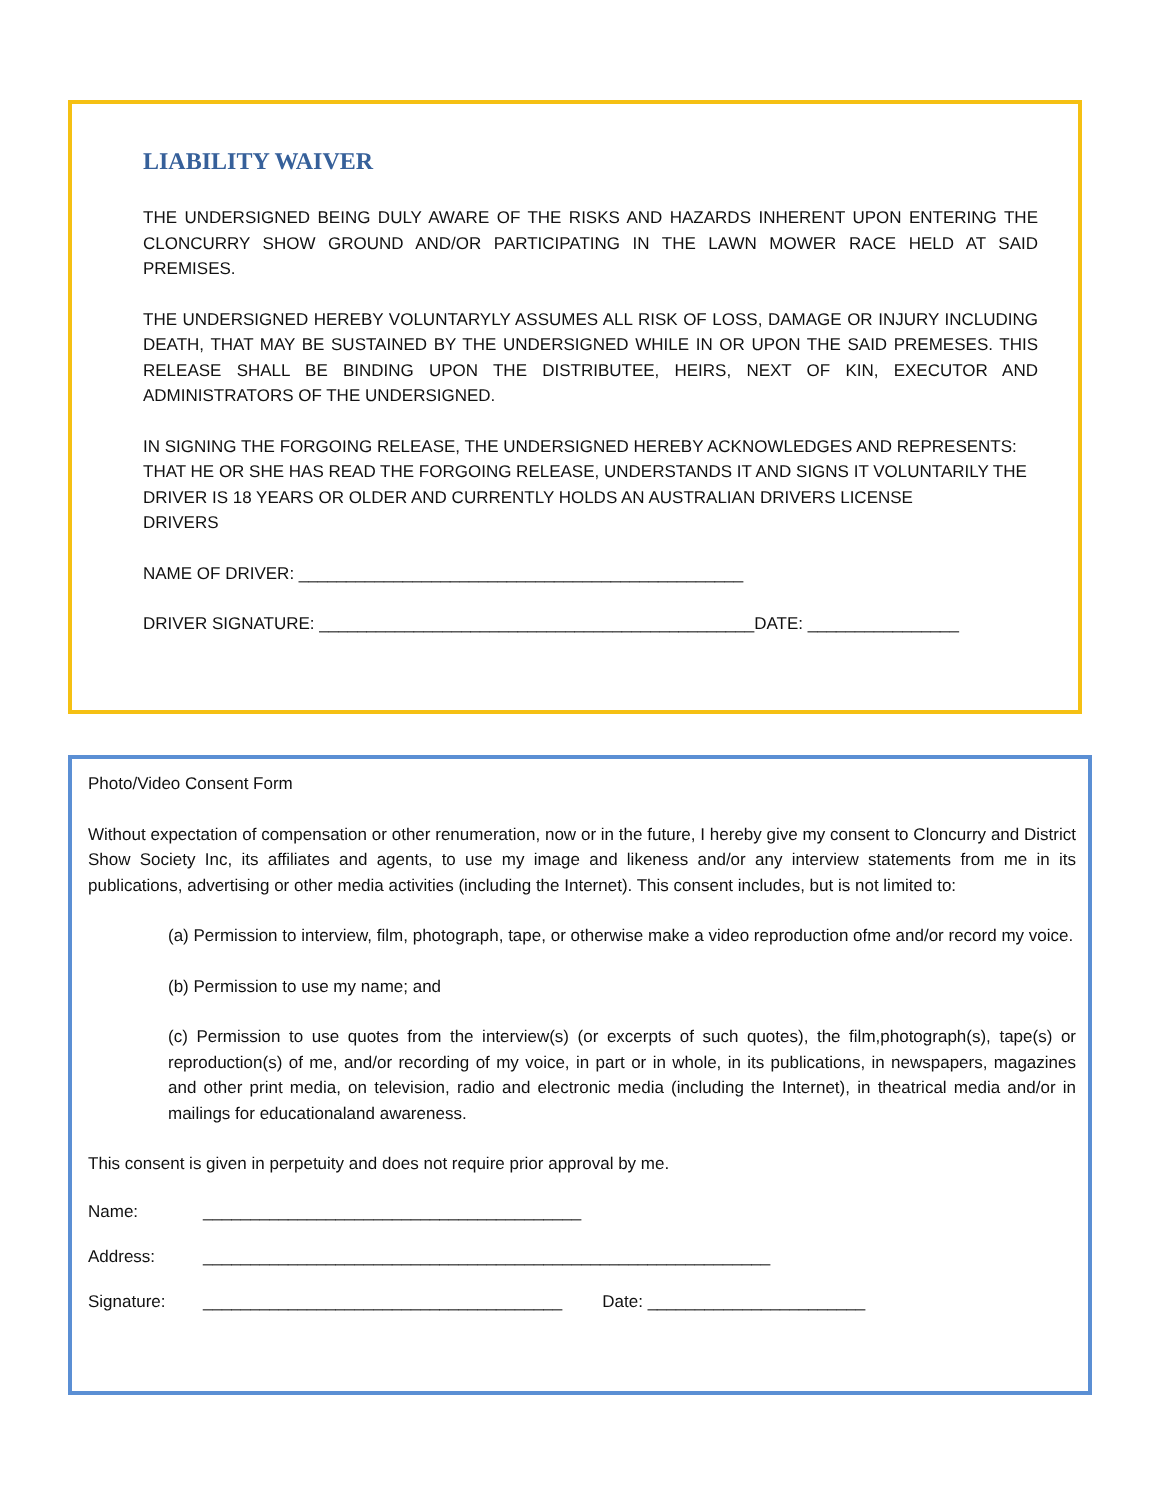LIABILITY WAIVER
THE UNDERSIGNED BEING DULY AWARE OF THE RISKS AND HAZARDS INHERENT UPON ENTERING THE CLONCURRY SHOW GROUND AND/OR PARTICIPATING IN THE LAWN MOWER RACE HELD AT SAID PREMISES.
THE UNDERSIGNED HEREBY VOLUNTARYLY ASSUMES ALL RISK OF LOSS, DAMAGE OR INJURY INCLUDING DEATH, THAT MAY BE SUSTAINED BY THE UNDERSIGNED WHILE IN OR UPON THE SAID PREMESES. THIS RELEASE SHALL BE BINDING UPON THE DISTRIBUTEE, HEIRS, NEXT OF KIN, EXECUTOR AND ADMINISTRATORS OF THE UNDERSIGNED.
IN SIGNING THE FORGOING RELEASE, THE UNDERSIGNED HEREBY ACKNOWLEDGES AND REPRESENTS: THAT HE OR SHE HAS READ THE FORGOING RELEASE, UNDERSTANDS IT AND SIGNS IT VOLUNTARILY THE DRIVER IS 18 YEARS OR OLDER AND CURRENTLY HOLDS AN AUSTRALIAN DRIVERS LICENSE
DRIVERS
NAME OF DRIVER: _______________________________________________
DRIVER SIGNATURE: ______________________________________________DATE: ________________
Photo/Video Consent Form
Without expectation of compensation or other renumeration, now or in the future, I hereby give my consent to Cloncurry and District Show Society Inc, its affiliates and agents, to use my image and likeness and/or any interview statements from me in its publications, advertising or other media activities (including the Internet). This consent includes, but is not limited to:
(a) Permission to interview, film, photograph, tape, or otherwise make a video reproduction ofme and/or record my voice.
(b) Permission to use my name; and
(c) Permission to use quotes from the interview(s) (or excerpts of such quotes), the film,photograph(s), tape(s) or reproduction(s) of me, and/or recording of my voice, in part or in whole, in its publications, in newspapers, magazines and other print media, on television, radio and electronic media (including the Internet), in theatrical media and/or in mailings for educationaland awareness.
This consent is given in perpetuity and does not require prior approval by me.
Name: ________________________________________
Address: ____________________________________________________________
Signature: ______________________________________ Date: _______________________